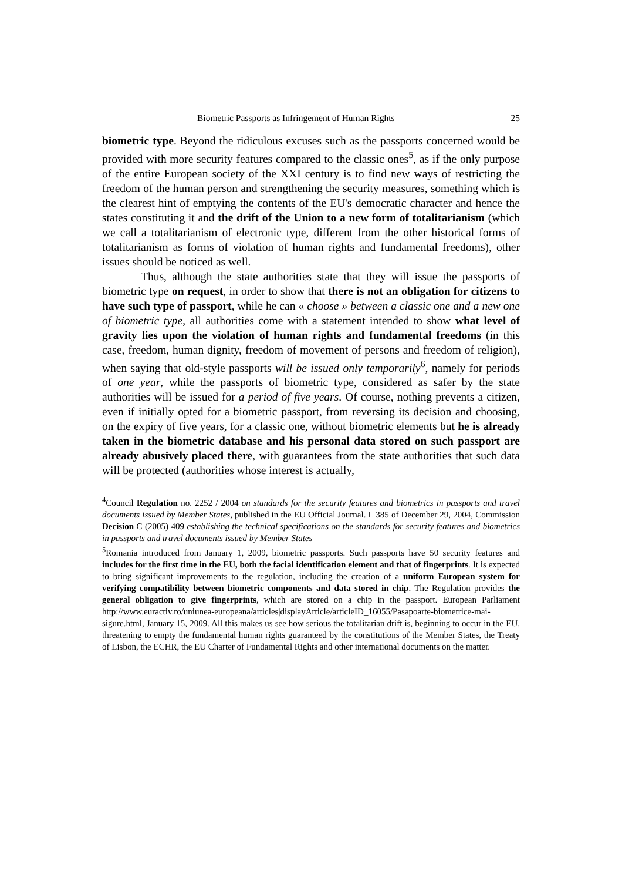Biometric Passports as Infringement of Human Rights 25
biometric type. Beyond the ridiculous excuses such as the passports concerned would be provided with more security features compared to the classic ones<sup>5</sup>, as if the only purpose of the entire European society of the XXI century is to find new ways of restricting the freedom of the human person and strengthening the security measures, something which is the clearest hint of emptying the contents of the EU's democratic character and hence the states constituting it and the drift of the Union to a new form of totalitarianism (which we call a totalitarianism of electronic type, different from the other historical forms of totalitarianism as forms of violation of human rights and fundamental freedoms), other issues should be noticed as well.
Thus, although the state authorities state that they will issue the passports of biometric type on request, in order to show that there is not an obligation for citizens to have such type of passport, while he can « choose » between a classic one and a new one of biometric type, all authorities come with a statement intended to show what level of gravity lies upon the violation of human rights and fundamental freedoms (in this case, freedom, human dignity, freedom of movement of persons and freedom of religion), when saying that old-style passports will be issued only temporarily<sup>6</sup>, namely for periods of one year, while the passports of biometric type, considered as safer by the state authorities will be issued for a period of five years. Of course, nothing prevents a citizen, even if initially opted for a biometric passport, from reversing its decision and choosing, on the expiry of five years, for a classic one, without biometric elements but he is already taken in the biometric database and his personal data stored on such passport are already abusively placed there, with guarantees from the state authorities that such data will be protected (authorities whose interest is actually,
<sup>4</sup> Council Regulation no. 2252 / 2004 on standards for the security features and biometrics in passports and travel documents issued by Member States, published in the EU Official Journal. L 385 of December 29, 2004, Commission Decision C (2005) 409 establishing the technical specifications on the standards for security features and biometrics in passports and travel documents issued by Member States
<sup>5</sup> Romania introduced from January 1, 2009, biometric passports. Such passports have 50 security features and includes for the first time in the EU, both the facial identification element and that of fingerprints. It is expected to bring significant improvements to the regulation, including the creation of a uniform European system for verifying compatibility between biometric components and data stored in chip. The Regulation provides the general obligation to give fingerprints, which are stored on a chip in the passport. European Parliament http://www.euractiv.ro/uniunea-europeana/articles|displayArticle/articleID_16055/Pasapoarte-biometrice-mai-sigure.html, January 15, 2009. All this makes us see how serious the totalitarian drift is, beginning to occur in the EU, threatening to empty the fundamental human rights guaranteed by the constitutions of the Member States, the Treaty of Lisbon, the ECHR, the EU Charter of Fundamental Rights and other international documents on the matter.